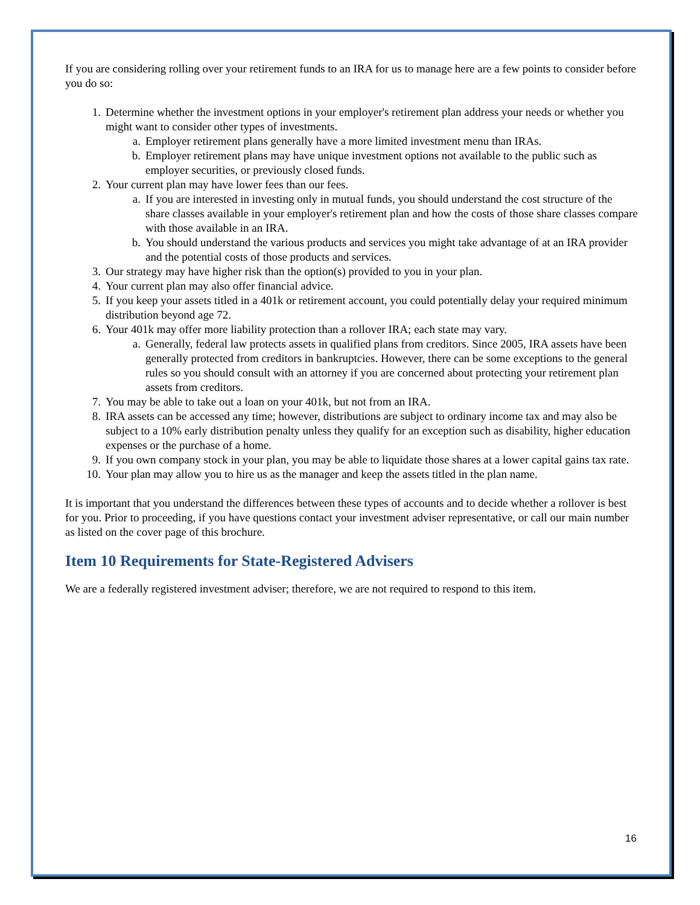If you are considering rolling over your retirement funds to an IRA for us to manage here are a few points to consider before you do so:
1. Determine whether the investment options in your employer's retirement plan address your needs or whether you might want to consider other types of investments.
a. Employer retirement plans generally have a more limited investment menu than IRAs.
b. Employer retirement plans may have unique investment options not available to the public such as employer securities, or previously closed funds.
2. Your current plan may have lower fees than our fees.
a. If you are interested in investing only in mutual funds, you should understand the cost structure of the share classes available in your employer's retirement plan and how the costs of those share classes compare with those available in an IRA.
b. You should understand the various products and services you might take advantage of at an IRA provider and the potential costs of those products and services.
3. Our strategy may have higher risk than the option(s) provided to you in your plan.
4. Your current plan may also offer financial advice.
5. If you keep your assets titled in a 401k or retirement account, you could potentially delay your required minimum distribution beyond age 72.
6. Your 401k may offer more liability protection than a rollover IRA; each state may vary.
a. Generally, federal law protects assets in qualified plans from creditors. Since 2005, IRA assets have been generally protected from creditors in bankruptcies. However, there can be some exceptions to the general rules so you should consult with an attorney if you are concerned about protecting your retirement plan assets from creditors.
7. You may be able to take out a loan on your 401k, but not from an IRA.
8. IRA assets can be accessed any time; however, distributions are subject to ordinary income tax and may also be subject to a 10% early distribution penalty unless they qualify for an exception such as disability, higher education expenses or the purchase of a home.
9. If you own company stock in your plan, you may be able to liquidate those shares at a lower capital gains tax rate.
10. Your plan may allow you to hire us as the manager and keep the assets titled in the plan name.
It is important that you understand the differences between these types of accounts and to decide whether a rollover is best for you. Prior to proceeding, if you have questions contact your investment adviser representative, or call our main number as listed on the cover page of this brochure.
Item 10 Requirements for State-Registered Advisers
We are a federally registered investment adviser; therefore, we are not required to respond to this item.
16